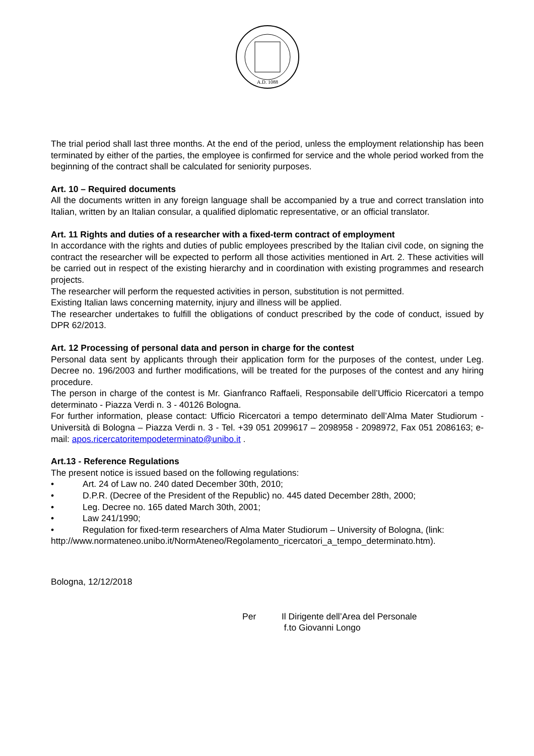A.D. 1088
The trial period shall last three months. At the end of the period, unless the employment relationship has been terminated by either of the parties, the employee is confirmed for service and the whole period worked from the beginning of the contract shall be calculated for seniority purposes.
Art. 10 – Required documents
All the documents written in any foreign language shall be accompanied by a true and correct translation into Italian, written by an Italian consular, a qualified diplomatic representative, or an official translator.
Art. 11 Rights and duties of a researcher with a fixed-term contract of employment
In accordance with the rights and duties of public employees prescribed by the Italian civil code, on signing the contract the researcher will be expected to perform all those activities mentioned in Art. 2. These activities will be carried out in respect of the existing hierarchy and in coordination with existing programmes and research projects.
The researcher will perform the requested activities in person, substitution is not permitted.
Existing Italian laws concerning maternity, injury and illness will be applied.
The researcher undertakes to fulfill the obligations of conduct prescribed by the code of conduct, issued by DPR 62/2013.
Art. 12 Processing of personal data and person in charge for the contest
Personal data sent by applicants through their application form for the purposes of the contest, under Leg. Decree no. 196/2003 and further modifications, will be treated for the purposes of the contest and any hiring procedure.
The person in charge of the contest is Mr. Gianfranco Raffaeli, Responsabile dell’Ufficio Ricercatori a tempo determinato - Piazza Verdi n. 3 - 40126 Bologna.
For further information, please contact: Ufficio Ricercatori a tempo determinato dell’Alma Mater Studiorum - Università di Bologna – Piazza Verdi n. 3 - Tel. +39 051 2099617 – 2098958 - 2098972, Fax 051 2086163; e-mail: apos.ricercatoritempodeterminato@unibo.it .
Art.13 - Reference Regulations
The present notice is issued based on the following regulations:
• Art. 24 of Law no. 240 dated December 30th, 2010;
• D.P.R. (Decree of the President of the Republic) no. 445 dated December 28th, 2000;
• Leg. Decree no. 165 dated March 30th, 2001;
• Law 241/1990;
• Regulation for fixed-term researchers of Alma Mater Studiorum – University of Bologna, (link:
http://www.normateneo.unibo.it/NormAteneo/Regolamento_ricercatori_a_tempo_determinato.htm).
Bologna, 12/12/2018
Per Il Dirigente dell’Area del Personale
f.to Giovanni Longo